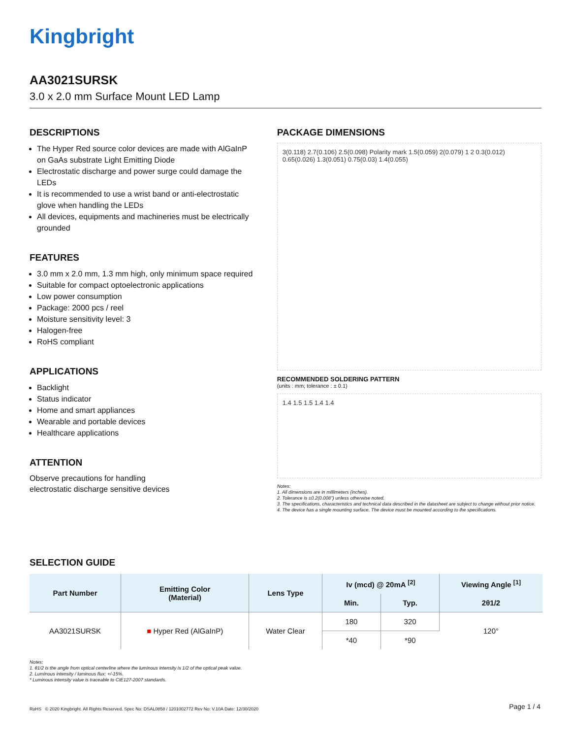Kingbright
AA3021SURSK
3.0 x 2.0 mm Surface Mount LED Lamp
DESCRIPTIONS
The Hyper Red source color devices are made with AlGaInP on GaAs substrate Light Emitting Diode
Electrostatic discharge and power surge could damage the LEDs
It is recommended to use a wrist band or anti-electrostatic glove when handling the LEDs
All devices, equipments and machineries must be electrically grounded
FEATURES
3.0 mm x 2.0 mm, 1.3 mm high, only minimum space required
Suitable for compact optoelectronic applications
Low power consumption
Package: 2000 pcs / reel
Moisture sensitivity level: 3
Halogen-free
RoHS compliant
APPLICATIONS
Backlight
Status indicator
Home and smart appliances
Wearable and portable devices
Healthcare applications
ATTENTION
Observe precautions for handling
electrostatic discharge sensitive devices
PACKAGE DIMENSIONS
3(0.118) 2.7(0.106) 2.5(0.098) Polarity mark 1.5(0.059) 2(0.079) 1 2 0.3(0.012) 0.65(0.026) 1.3(0.051) 0.75(0.03) 1.4(0.055)
RECOMMENDED SOLDERING PATTERN
(units : mm; tolerance : ± 0.1)
1.4 1.5 1.5 1.4 1.4
Notes:
1. All dimensions are in millimeters (inches).
2. Tolerance is ±0.2(0.008") unless otherwise noted.
3. The specifications, characteristics and technical data described in the datasheet are subject to change without prior notice.
4. The device has a single mounting surface. The device must be mounted according to the specifications.
SELECTION GUIDE
| Part Number | Emitting Color (Material) | Lens Type | Iv (mcd) @ 20mA <sup>[2]</sup> | | Viewing Angle <sup>[1]</sup> |
| --- | --- | --- | --- | --- | --- |
| | | | Min. | Typ. | 2θ1/2 |
| AA3021SURSK | ■ Hyper Red (AlGaInP) | Water Clear | 180 | 320 | 120° |
| | | | *40 | *90 | |
Notes:
1. θ1/2 is the angle from optical centerline where the luminous intensity is 1/2 of the optical peak value.
2. Luminous intensity / luminous flux: +/-15%.
* Luminous intensity value is traceable to CIE127-2007 standards.
RoHS © 2020 Kingbright. All Rights Reserved. Spec No: DSAL0858 / 1201002772 Rev No: V.10A Date: 12/30/2020
Page 1 / 4